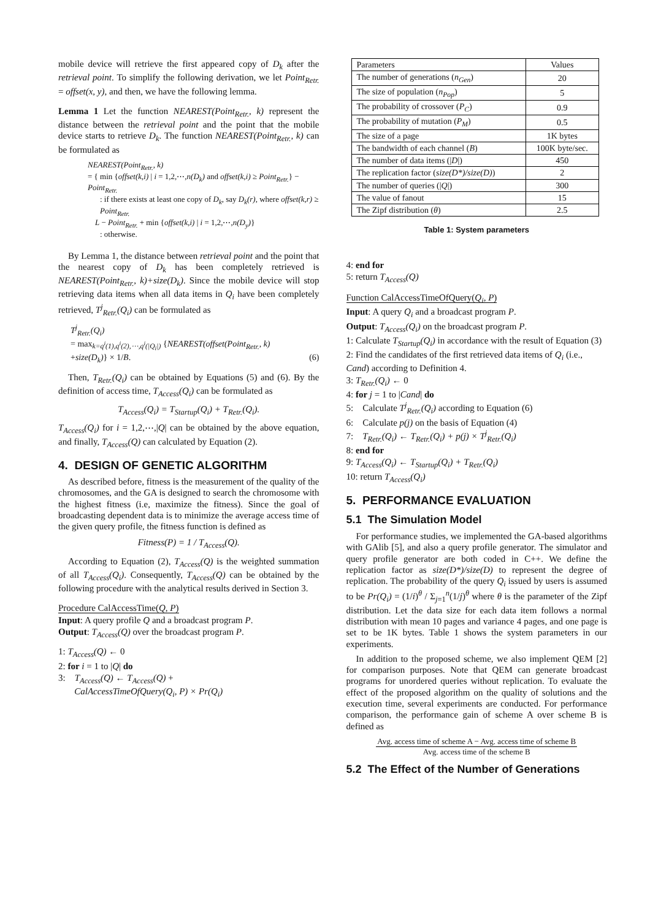mobile device will retrieve the first appeared copy of D<sub>k</sub> after the retrieval point. To simplify the following derivation, we let Point<sub>Retr.</sub> = offset(x, y), and then, we have the following lemma.
Lemma 1 Let the function NEAREST(Point<sub>Retr.</sub>, k) represent the distance between the retrieval point and the point that the mobile device starts to retrieve D<sub>k</sub>. The function NEAREST(Point<sub>Retr.</sub>, k) can be formulated as
NEAREST(Point<sub>Retr.</sub>, k)
= { min {offset(k,i) | i = 1,2,⋯,n(D<sub>k</sub>) and offset(k,i) ≥ Point<sub>Retr.</sub>} − Point<sub>Retr.</sub>
: if there exists at least one copy of D<sub>k</sub>, say D<sub>k</sub>(r), where offset(k,r) ≥ Point<sub>Retr.</sub>
L − Point<sub>Retr.</sub> + min {offset(k,i) | i = 1,2,⋯,n(D<sub>y</sub>)}
: otherwise.
By Lemma 1, the distance between retrieval point and the point that the nearest copy of D<sub>k</sub> has been completely retrieved is NEAREST(Point<sub>Retr.</sub>, k)+size(D<sub>k</sub>). Since the mobile device will stop retrieving data items when all data items in Q<sub>i</sub> have been completely retrieved, T<sup>j</sup><sub>Retr.</sub>(Q<sub>i</sub>) can be formulated as
T<sup>j</sup><sub>Retr.</sub>(Q<sub>i</sub>)
= max<sub>k=q<sup>i</sup>(1),q<sup>i</sup>(2),⋯,q<sup>i</sup>(|Q<sub>i</sub>|)</sub> {NEAREST(offset(Point<sub>Retr.</sub>, k)
+size(D<sub>k</sub>)} × 1/B. (6)
Then, T<sub>Retr.</sub>(Q<sub>i</sub>) can be obtained by Equations (5) and (6). By the definition of access time, T<sub>Access</sub>(Q<sub>i</sub>) can be formulated as
T<sub>Access</sub>(Q<sub>i</sub>) = T<sub>Startup</sub>(Q<sub>i</sub>) + T<sub>Retr.</sub>(Q<sub>i</sub>).
T<sub>Access</sub>(Q<sub>i</sub>) for i = 1,2,⋯,|Q| can be obtained by the above equation, and finally, T<sub>Access</sub>(Q) can calculated by Equation (2).
4. DESIGN OF GENETIC ALGORITHM
As described before, fitness is the measurement of the quality of the chromosomes, and the GA is designed to search the chromosome with the highest fitness (i.e, maximize the fitness). Since the goal of broadcasting dependent data is to minimize the average access time of the given query profile, the fitness function is defined as
Fitness(P) = 1 / T<sub>Access</sub>(Q).
According to Equation (2), T<sub>Access</sub>(Q) is the weighted summation of all T<sub>Access</sub>(Q<sub>i</sub>). Consequently, T<sub>Access</sub>(Q) can be obtained by the following procedure with the analytical results derived in Section 3.
Procedure CalAccessTime(Q, P)
Input: A query profile Q and a broadcast program P.
Output: T<sub>Access</sub>(Q) over the broadcast program P.
1: T<sub>Access</sub>(Q) ← 0
2: for i = 1 to |Q| do
3: T<sub>Access</sub>(Q) ← T<sub>Access</sub>(Q) +
CalAccessTimeOfQuery(Q<sub>i</sub>, P) × Pr(Q<sub>i</sub>)
| Parameters | Values |
| --- | --- |
| The number of generations ( n<sub>Gen</sub> ) | 20 |
| The size of population ( n<sub>Pop</sub> ) | 5 |
| The probability of crossover ( P<sub>C</sub> ) | 0.9 |
| The probability of mutation ( P<sub>M</sub> ) | 0.5 |
| The size of a page | 1K bytes |
| The bandwidth of each channel ( B ) | 100K byte/sec. |
| The number of data items (/ D /) | 450 |
| The replication factor ( size(D*)/size(D) ) | 2 |
| The number of queries (/ Q /) | 300 |
| The value of fanout | 15 |
| The Zipf distribution ( θ ) | 2.5 |
Table 1: System parameters
4: end for
5: return T<sub>Access</sub>(Q)
Function CalAccessTimeOfQuery(Q<sub>i</sub>, P)
Input: A query Q<sub>i</sub> and a broadcast program P.
Output: T<sub>Access</sub>(Q<sub>i</sub>) on the broadcast program P.
1: Calculate T<sub>Startup</sub>(Q<sub>i</sub>) in accordance with the result of Equation (3)
2: Find the candidates of the first retrieved data items of Q<sub>i</sub> (i.e., Cand) according to Definition 4.
3: T<sub>Retr.</sub>(Q<sub>i</sub>) ← 0
4: for j = 1 to |Cand| do
5: Calculate T<sup>j</sup><sub>Retr.</sub>(Q<sub>i</sub>) according to Equation (6)
6: Calculate p(j) on the basis of Equation (4)
7: T<sub>Retr.</sub>(Q<sub>i</sub>) ← T<sub>Retr.</sub>(Q<sub>i</sub>) + p(j) × T<sup>j</sup><sub>Retr.</sub>(Q<sub>i</sub>)
8: end for
9: T<sub>Access</sub>(Q<sub>i</sub>) ← T<sub>Startup</sub>(Q<sub>i</sub>) + T<sub>Retr.</sub>(Q<sub>i</sub>)
10: return T<sub>Access</sub>(Q<sub>i</sub>)
5. PERFORMANCE EVALUATION
5.1 The Simulation Model
For performance studies, we implemented the GA-based algorithms with GAlib [5], and also a query profile generator. The simulator and query profile generator are both coded in C++. We define the replication factor as size(D*)/size(D) to represent the degree of replication. The probability of the query Q<sub>i</sub> issued by users is assumed to be Pr(Q<sub>i</sub>) = (1/i)<sup>θ</sup> / Σ<sub>j=1</sub><sup>n</sup>(1/j)<sup>θ</sup> where θ is the parameter of the Zipf distribution. Let the data size for each data item follows a normal distribution with mean 10 pages and variance 4 pages, and one page is set to be 1K bytes. Table 1 shows the system parameters in our experiments.
In addition to the proposed scheme, we also implement QEM [2] for comparison purposes. Note that QEM can generate broadcast programs for unordered queries without replication. To evaluate the effect of the proposed algorithm on the quality of solutions and the execution time, several experiments are conducted. For performance comparison, the performance gain of scheme A over scheme B is defined as
Avg. access time of scheme A − Avg. access time of scheme B
Avg. access time of the scheme B
5.2 The Effect of the Number of Generations